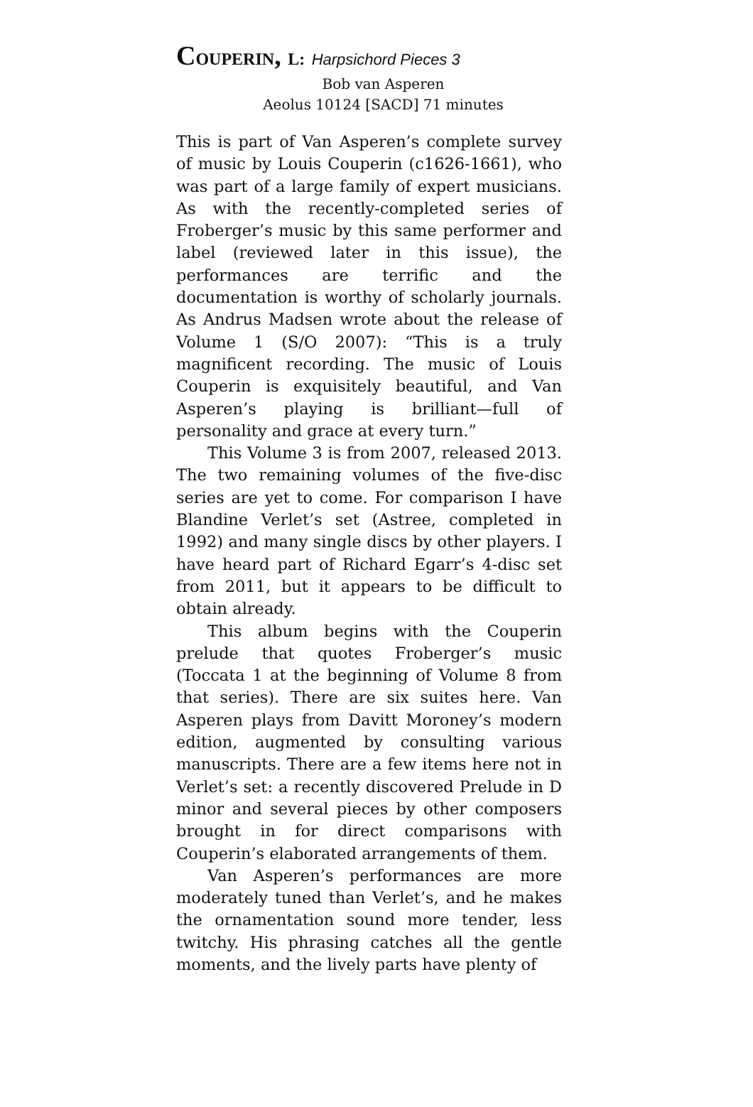COUPERIN, L: Harpsichord Pieces 3
Bob van Asperen
Aeolus 10124 [SACD] 71 minutes
This is part of Van Asperen’s complete survey of music by Louis Couperin (c1626-1661), who was part of a large family of expert musicians. As with the recently-completed series of Froberger’s music by this same performer and label (reviewed later in this issue), the performances are terrific and the documentation is worthy of scholarly journals. As Andrus Madsen wrote about the release of Volume 1 (S/O 2007): “This is a truly magnificent recording. The music of Louis Couperin is exquisitely beautiful, and Van Asperen’s playing is brilliant—full of personality and grace at every turn.”
This Volume 3 is from 2007, released 2013. The two remaining volumes of the five-disc series are yet to come. For comparison I have Blandine Verlet’s set (Astree, completed in 1992) and many single discs by other players. I have heard part of Richard Egarr’s 4-disc set from 2011, but it appears to be difficult to obtain already.
This album begins with the Couperin prelude that quotes Froberger’s music (Toccata 1 at the beginning of Volume 8 from that series). There are six suites here. Van Asperen plays from Davitt Moroney’s modern edition, augmented by consulting various manuscripts. There are a few items here not in Verlet’s set: a recently discovered Prelude in D minor and several pieces by other composers brought in for direct comparisons with Couperin’s elaborated arrangements of them.
Van Asperen’s performances are more moderately tuned than Verlet’s, and he makes the ornamentation sound more tender, less twitchy. His phrasing catches all the gentle moments, and the lively parts have plenty of